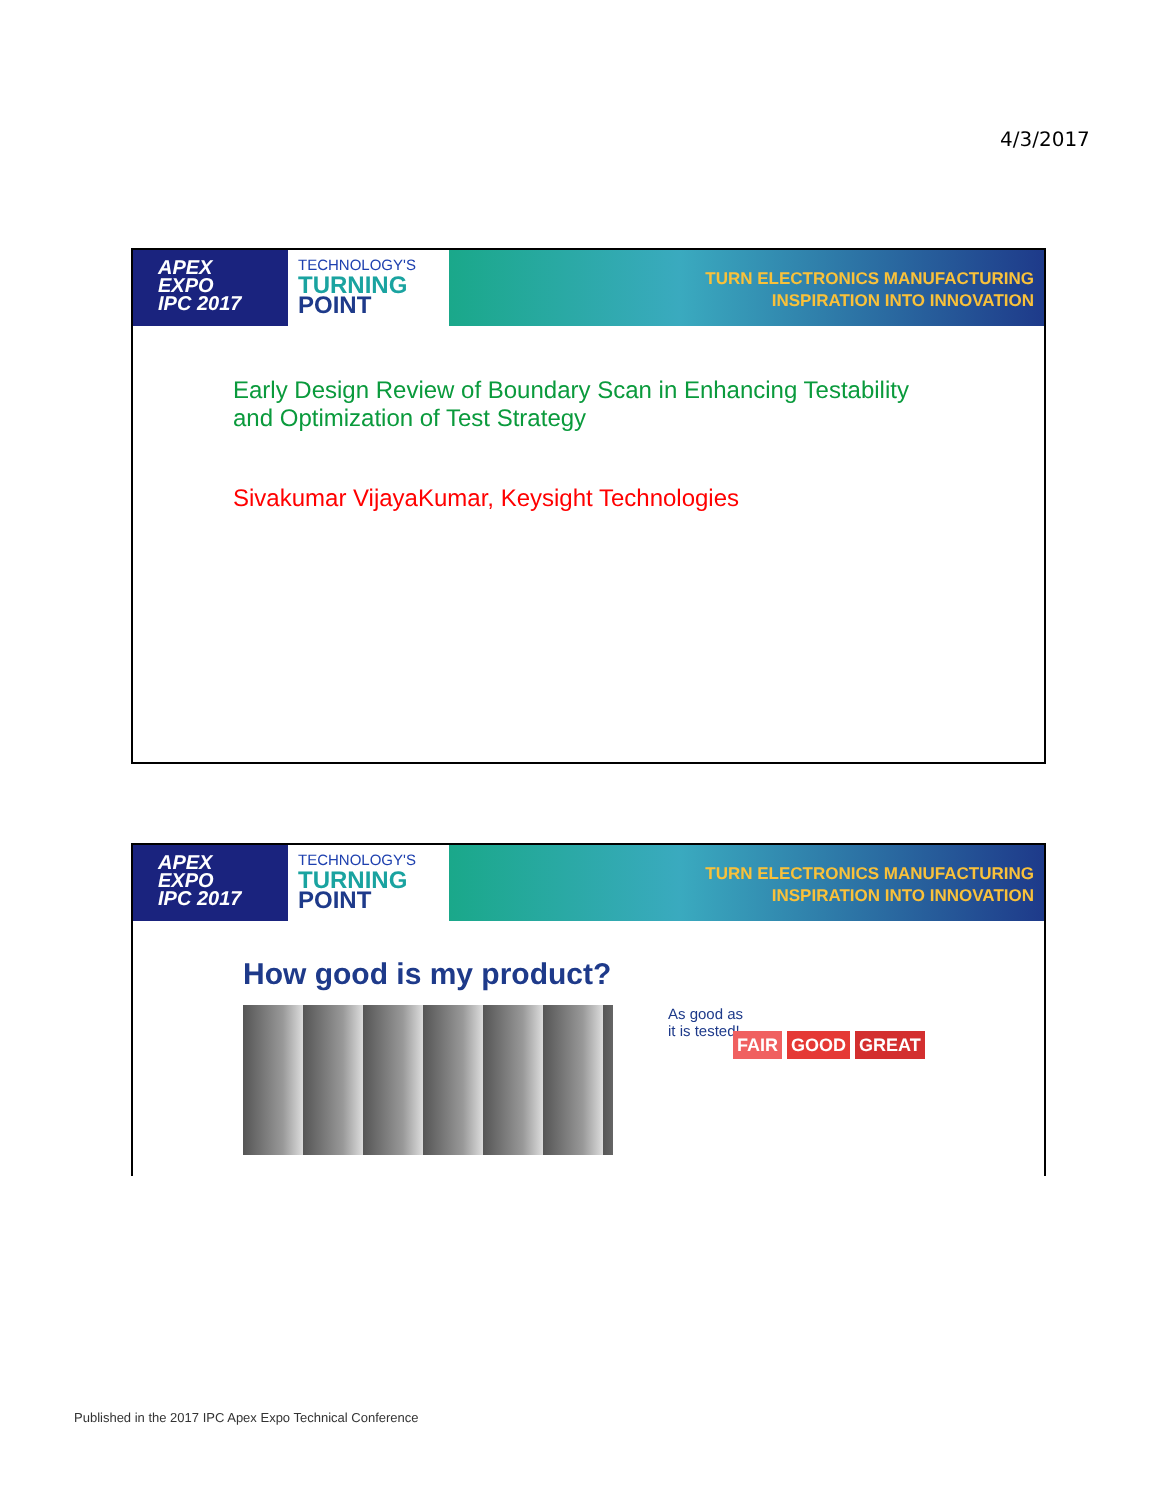4/3/2017
APEX
EXPO
IPC 2017
TECHNOLOGY'S
TURNING
POINT
TURN ELECTRONICS MANUFACTURING
INSPIRATION INTO INNOVATION
Early Design Review of Boundary Scan in Enhancing Testability
and Optimization of Test Strategy
Sivakumar VijayaKumar, Keysight Technologies
APEX
EXPO
IPC 2017
TECHNOLOGY'S
TURNING
POINT
TURN ELECTRONICS MANUFACTURING
INSPIRATION INTO INNOVATION
How good is my product?
As good as
it is tested!
FAIR GOOD GREAT
Published in the 2017 IPC Apex Expo Technical Conference